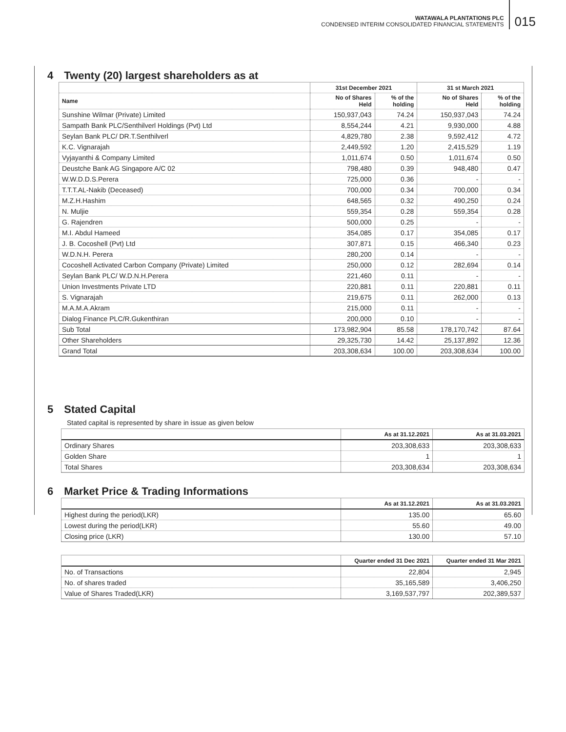WATAWALA PLANTATIONS PLC
CONDENSED INTERIM CONSOLIDATED FINANCIAL STATEMENTS
015
4 Twenty (20) largest shareholders as at
| | 31st December 2021 | | 31 st March 2021 | |
| --- | --- | --- | --- | --- |
| Name | No of Shares Held | % of the holding | No of Shares Held | % of the holding |
| Sunshine Wilmar (Private) Limited | 150,937,043 | 74.24 | 150,937,043 | 74.24 |
| Sampath Bank PLC/Senthilverl Holdings (Pvt) Ltd | 8,554,244 | 4.21 | 9,930,000 | 4.88 |
| Seylan Bank PLC/ DR.T.Senthilverl | 4,829,780 | 2.38 | 9,592,412 | 4.72 |
| K.C. Vignarajah | 2,449,592 | 1.20 | 2,415,529 | 1.19 |
| Vyjayanthi & Company Limited | 1,011,674 | 0.50 | 1,011,674 | 0.50 |
| Deustche Bank AG Singapore A/C 02 | 798,480 | 0.39 | 948,480 | 0.47 |
| W.W.D.D.S.Perera | 725,000 | 0.36 | - | - |
| T.T.T.AL-Nakib (Deceased) | 700,000 | 0.34 | 700,000 | 0.34 |
| M.Z.H.Hashim | 648,565 | 0.32 | 490,250 | 0.24 |
| N. Muljie | 559,354 | 0.28 | 559,354 | 0.28 |
| G. Rajendren | 500,000 | 0.25 | - | - |
| M.I. Abdul Hameed | 354,085 | 0.17 | 354,085 | 0.17 |
| J. B. Cocoshell (Pvt) Ltd | 307,871 | 0.15 | 466,340 | 0.23 |
| W.D.N.H. Perera | 280,200 | 0.14 | - | - |
| Cocoshell Activated Carbon Company (Private) Limited | 250,000 | 0.12 | 282,694 | 0.14 |
| Seylan Bank PLC/ W.D.N.H.Perera | 221,460 | 0.11 | - | - |
| Union Investments Private LTD | 220,881 | 0.11 | 220,881 | 0.11 |
| S. Vignarajah | 219,675 | 0.11 | 262,000 | 0.13 |
| M.A.M.A.Akram | 215,000 | 0.11 | - | - |
| Dialog Finance PLC/R.Gukenthiran | 200,000 | 0.10 | - | - |
| Sub Total | 173,982,904 | 85.58 | 178,170,742 | 87.64 |
| Other Shareholders | 29,325,730 | 14.42 | 25,137,892 | 12.36 |
| Grand Total | 203,308,634 | 100.00 | 203,308,634 | 100.00 |
5 Stated Capital
Stated capital is represented by share in issue as given below
| | As at 31.12.2021 | As at 31.03.2021 |
| --- | --- | --- |
| Ordinary Shares | 203,308,633 | 203,308,633 |
| Golden Share | 1 | 1 |
| Total Shares | 203,308,634 | 203,308,634 |
6 Market Price & Trading Informations
| | As at 31.12.2021 | As at 31.03.2021 |
| --- | --- | --- |
| Highest during the period(LKR) | 135.00 | 65.60 |
| Lowest during the period(LKR) | 55.60 | 49.00 |
| Closing price (LKR) | 130.00 | 57.10 |
| | Quarter ended 31 Dec 2021 | Quarter ended 31 Mar 2021 |
| --- | --- | --- |
| No. of Transactions | 22,804 | 2,945 |
| No. of shares traded | 35,165,589 | 3,406,250 |
| Value of Shares Traded(LKR) | 3,169,537,797 | 202,389,537 |